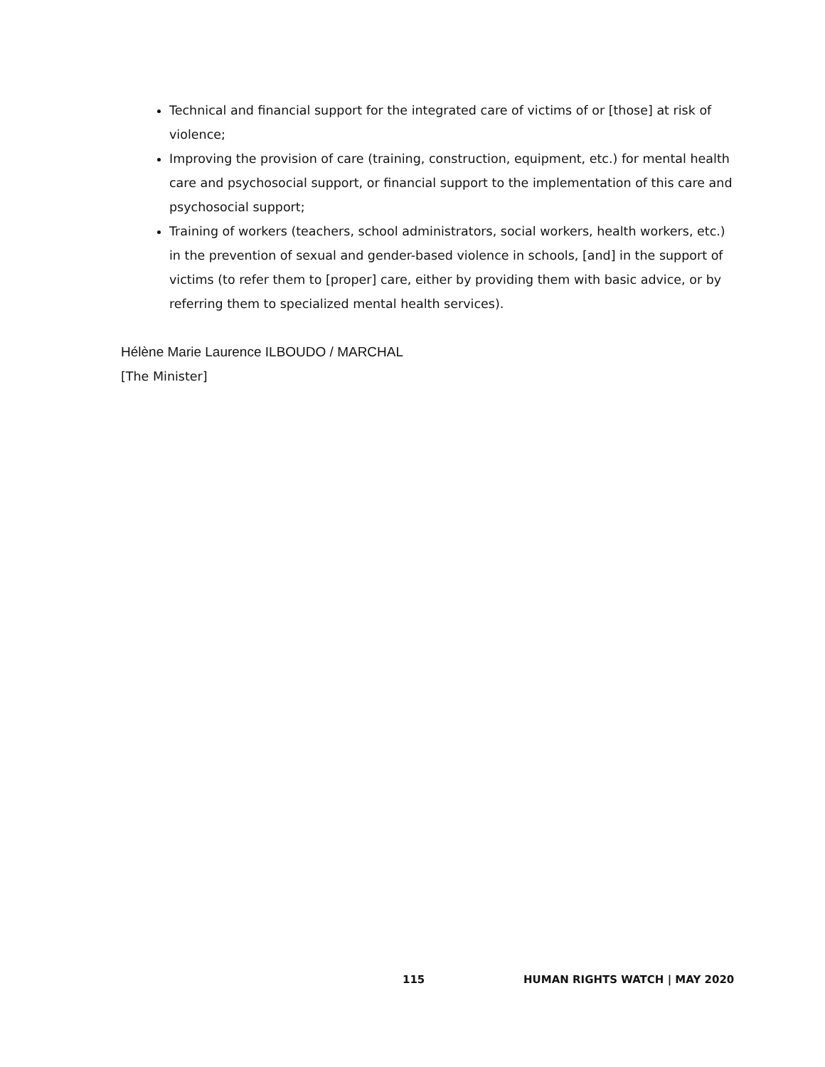Technical and financial support for the integrated care of victims of or [those] at risk of violence;
Improving the provision of care (training, construction, equipment, etc.) for mental health care and psychosocial support, or financial support to the implementation of this care and psychosocial support;
Training of workers (teachers, school administrators, social workers, health workers, etc.) in the prevention of sexual and gender-based violence in schools, [and] in the support of victims (to refer them to [proper] care, either by providing them with basic advice, or by referring them to specialized mental health services).
Hélène Marie Laurence ILBOUDO / MARCHAL
[The Minister]
115 HUMAN RIGHTS WATCH | MAY 2020